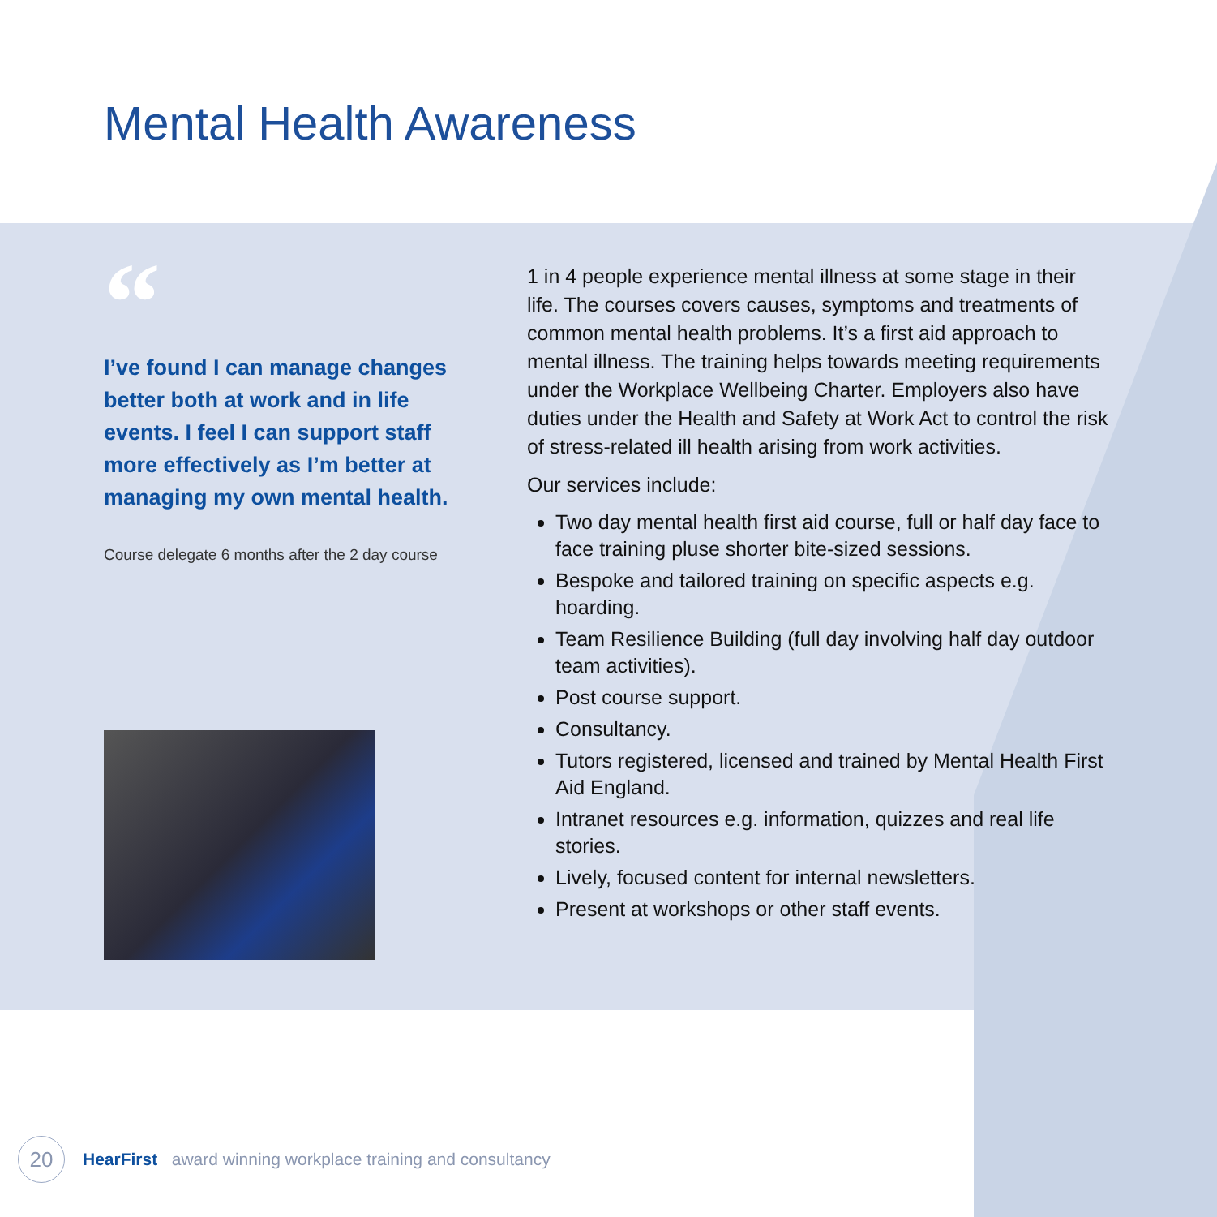Mental Health Awareness
“
I’ve found I can manage changes better both at work and in life events. I feel I can support staff more effectively as I’m better at managing my own mental health.
Course delegate 6 months after the 2 day course
1 in 4 people experience mental illness at some stage in their life. The courses covers causes, symptoms and treatments of common mental health problems. It’s a first aid approach to mental illness. The training helps towards meeting requirements under the Workplace Wellbeing Charter. Employers also have duties under the Health and Safety at Work Act to control the risk of stress-related ill health arising from work activities.
Our services include:
Two day mental health first aid course, full or half day face to face training pluse shorter bite-sized sessions.
Bespoke and tailored training on specific aspects e.g. hoarding.
Team Resilience Building (full day involving half day outdoor team activities).
Post course support.
Consultancy.
Tutors registered, licensed and trained by Mental Health First Aid England.
Intranet resources e.g. information, quizzes and real life stories.
Lively, focused content for internal newsletters.
Present at workshops or other staff events.
20
HearFirst award winning workplace training and consultancy